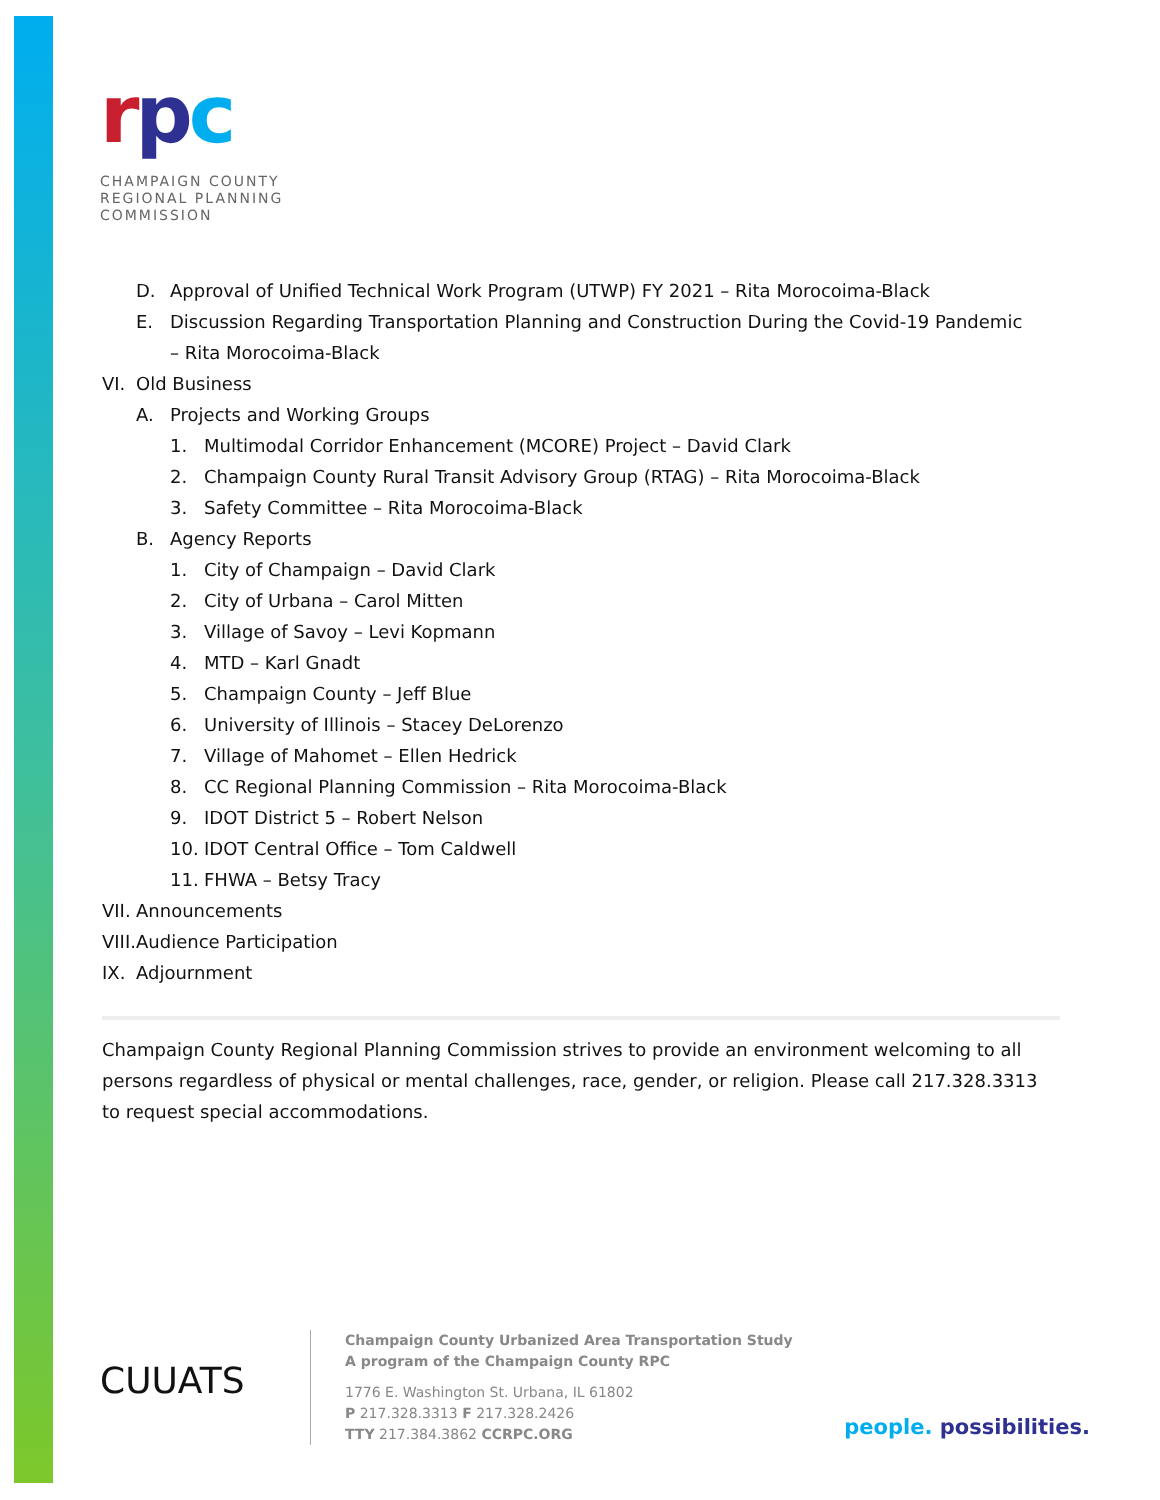rpc
CHAMPAIGN COUNTY
REGIONAL PLANNING
COMMISSION
D. Approval of Unified Technical Work Program (UTWP) FY 2021 – Rita Morocoima-Black
E. Discussion Regarding Transportation Planning and Construction During the Covid-19 Pandemic
– Rita Morocoima-Black
VI. Old Business
A. Projects and Working Groups
1. Multimodal Corridor Enhancement (MCORE) Project – David Clark
2. Champaign County Rural Transit Advisory Group (RTAG) – Rita Morocoima-Black
3. Safety Committee – Rita Morocoima-Black
B. Agency Reports
1. City of Champaign – David Clark
2. City of Urbana – Carol Mitten
3. Village of Savoy – Levi Kopmann
4. MTD – Karl Gnadt
5. Champaign County – Jeff Blue
6. University of Illinois – Stacey DeLorenzo
7. Village of Mahomet – Ellen Hedrick
8. CC Regional Planning Commission – Rita Morocoima-Black
9. IDOT District 5 – Robert Nelson
10. IDOT Central Office – Tom Caldwell
11. FHWA – Betsy Tracy
VII. Announcements
VIII. Audience Participation
IX. Adjournment
Champaign County Regional Planning Commission strives to provide an environment welcoming to all persons regardless of physical or mental challenges, race, gender, or religion. Please call 217.328.3313 to request special accommodations.
CUUATS
Champaign County Urbanized Area Transportation Study
A program of the Champaign County RPC
1776 E. Washington St. Urbana, IL 61802
P 217.328.3313 F 217.328.2426
TTY 217.384.3862 CCRPC.ORG
people. possibilities.